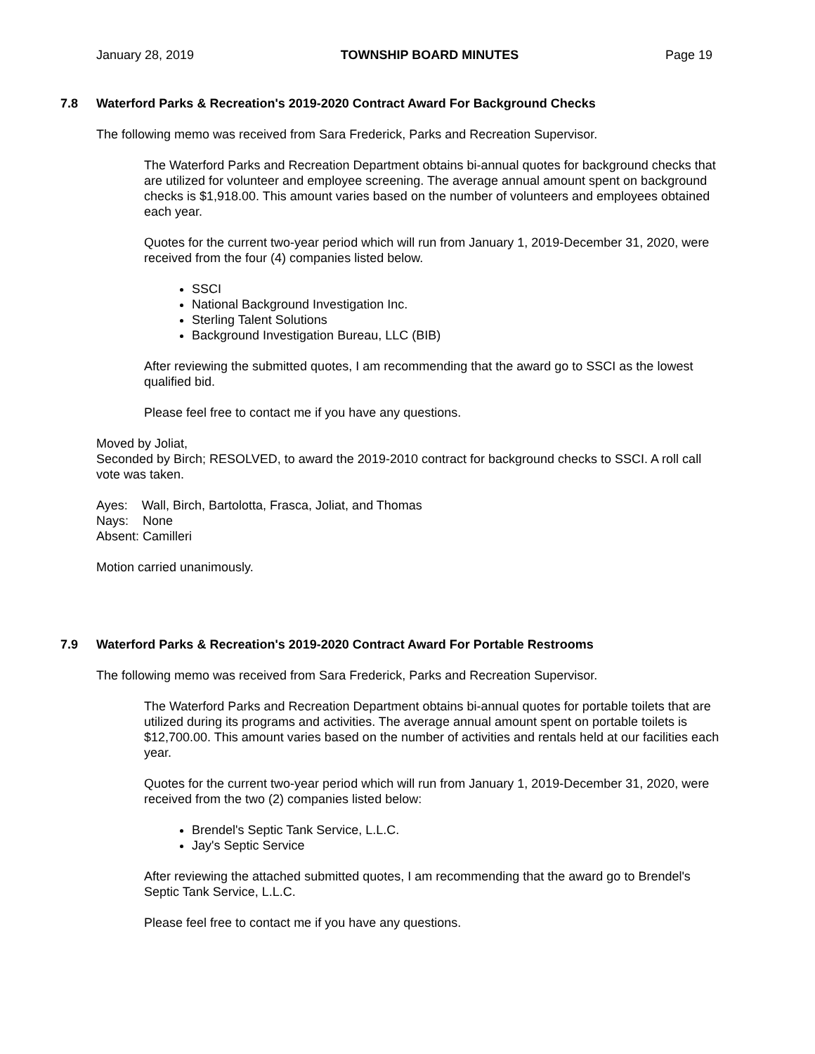January 28, 2019 TOWNSHIP BOARD MINUTES Page 19
7.8 Waterford Parks & Recreation's 2019-2020 Contract Award For Background Checks
The following memo was received from Sara Frederick, Parks and Recreation Supervisor.
The Waterford Parks and Recreation Department obtains bi-annual quotes for background checks that are utilized for volunteer and employee screening. The average annual amount spent on background checks is $1,918.00. This amount varies based on the number of volunteers and employees obtained each year.
Quotes for the current two-year period which will run from January 1, 2019-December 31, 2020, were received from the four (4) companies listed below.
SSCI
National Background Investigation Inc.
Sterling Talent Solutions
Background Investigation Bureau, LLC (BIB)
After reviewing the submitted quotes, I am recommending that the award go to SSCI as the lowest qualified bid.
Please feel free to contact me if you have any questions.
Moved by Joliat,
Seconded by Birch; RESOLVED, to award the 2019-2010 contract for background checks to SSCI. A roll call vote was taken.
Ayes: Wall, Birch, Bartolotta, Frasca, Joliat, and Thomas
Nays: None
Absent: Camilleri
Motion carried unanimously.
7.9 Waterford Parks & Recreation's 2019-2020 Contract Award For Portable Restrooms
The following memo was received from Sara Frederick, Parks and Recreation Supervisor.
The Waterford Parks and Recreation Department obtains bi-annual quotes for portable toilets that are utilized during its programs and activities. The average annual amount spent on portable toilets is $12,700.00. This amount varies based on the number of activities and rentals held at our facilities each year.
Quotes for the current two-year period which will run from January 1, 2019-December 31, 2020, were received from the two (2) companies listed below:
Brendel's Septic Tank Service, L.L.C.
Jay's Septic Service
After reviewing the attached submitted quotes, I am recommending that the award go to Brendel's Septic Tank Service, L.L.C.
Please feel free to contact me if you have any questions.